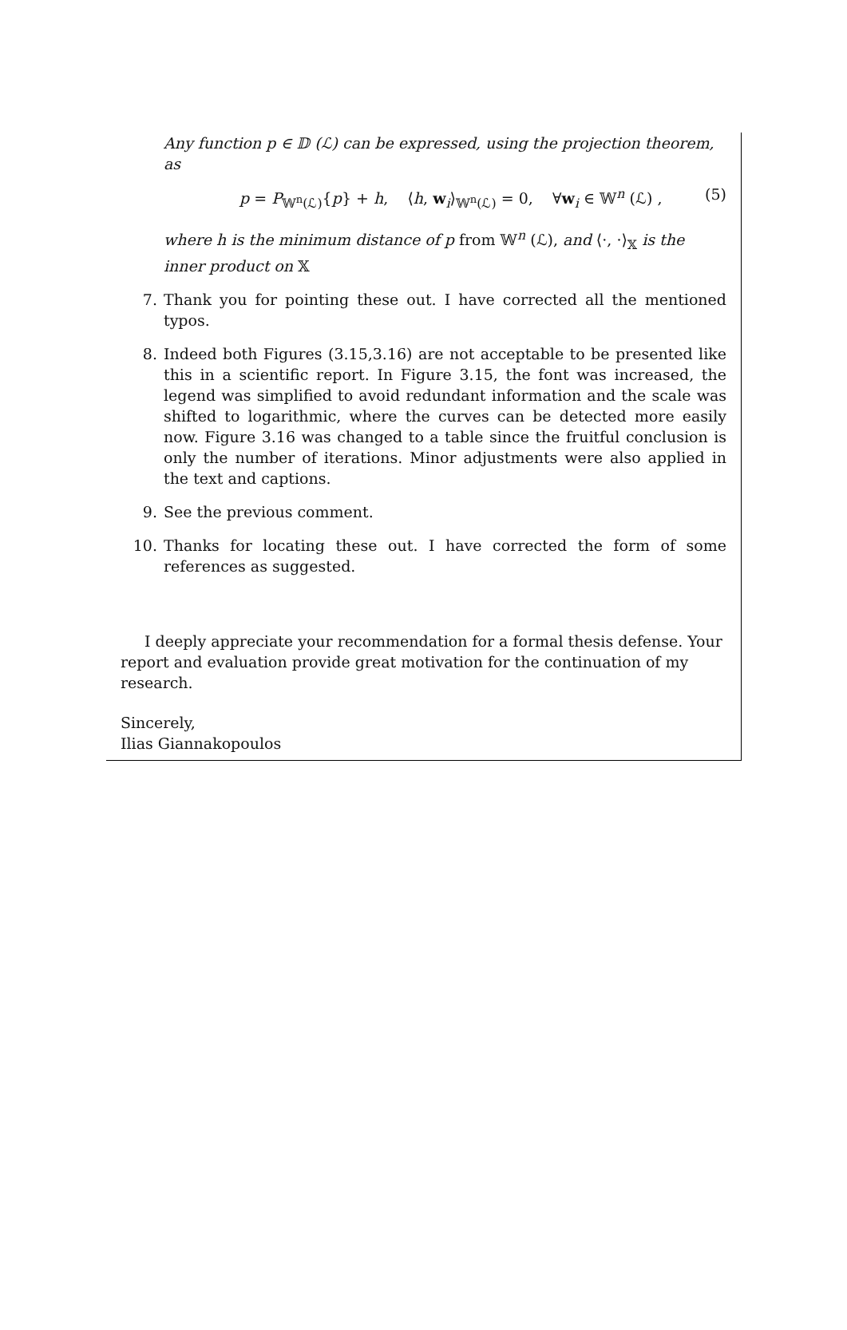Any function p ∈ 𝔻 (ℒ) can be expressed, using the projection theorem, as
p = P<sub>𝕎<sup>n</sup>(ℒ)</sub>{p} + h, ⟨h, w<sub>i</sub>⟩<sub>𝕎<sup>n</sup>(ℒ)</sub> = 0, ∀w<sub>i</sub> ∈ 𝕎<sup>n</sup> (ℒ) , (5)
where h is the minimum distance of p from 𝕎<sup>n</sup> (ℒ), and ⟨·, ·⟩<sub>𝕏</sub> is the inner product on 𝕏
7. Thank you for pointing these out. I have corrected all the mentioned typos.
8. Indeed both Figures (3.15,3.16) are not acceptable to be presented like this in a scientific report. In Figure 3.15, the font was increased, the legend was simplified to avoid redundant information and the scale was shifted to logarithmic, where the curves can be detected more easily now. Figure 3.16 was changed to a table since the fruitful conclusion is only the number of iterations. Minor adjustments were also applied in the text and captions.
9. See the previous comment.
10. Thanks for locating these out. I have corrected the form of some references as suggested.
I deeply appreciate your recommendation for a formal thesis defense. Your report and evaluation provide great motivation for the continuation of my research.
Sincerely,
Ilias Giannakopoulos